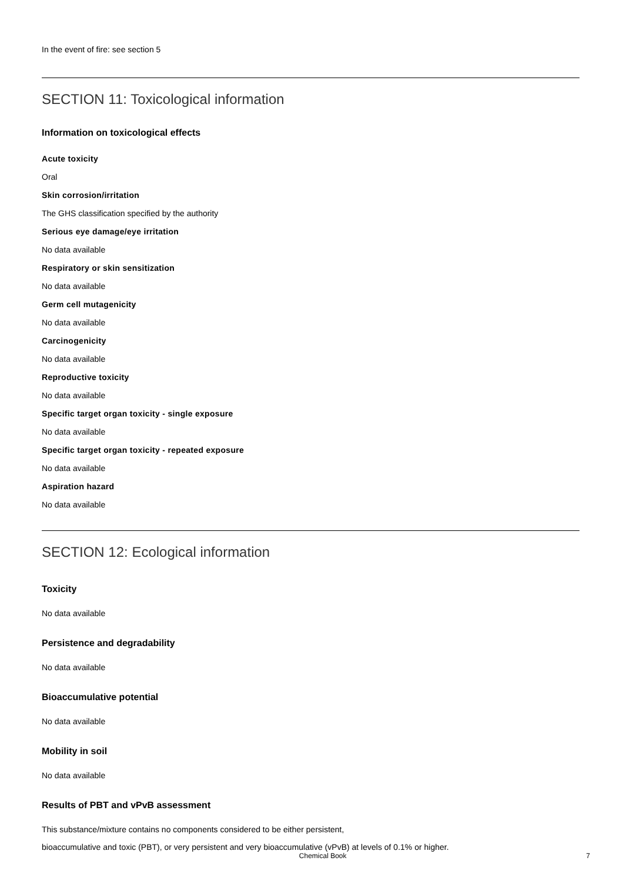In the event of fire: see section 5
SECTION 11: Toxicological information
Information on toxicological effects
Acute toxicity
Oral
Skin corrosion/irritation
The GHS classification specified by the authority
Serious eye damage/eye irritation
No data available
Respiratory or skin sensitization
No data available
Germ cell mutagenicity
No data available
Carcinogenicity
No data available
Reproductive toxicity
No data available
Specific target organ toxicity - single exposure
No data available
Specific target organ toxicity - repeated exposure
No data available
Aspiration hazard
No data available
SECTION 12: Ecological information
Toxicity
No data available
Persistence and degradability
No data available
Bioaccumulative potential
No data available
Mobility in soil
No data available
Results of PBT and vPvB assessment
This substance/mixture contains no components considered to be either persistent,
bioaccumulative and toxic (PBT), or very persistent and very bioaccumulative (vPvB) at levels of 0.1% or higher.
Chemical Book 7